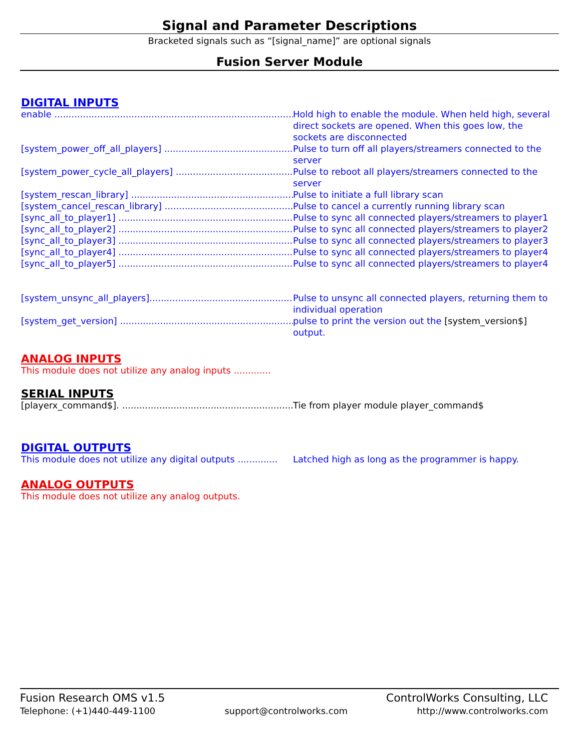Signal and Parameter Descriptions
Bracketed signals such as “[signal_name]” are optional signals
Fusion Server Module
DIGITAL INPUTS
enable ...................................................................................... Hold high to enable the module. When held high, several direct sockets are opened. When this goes low, the sockets are disconnected
[system_power_off_all_players] ................................................... Pulse to turn off all players/streamers connected to the server
[system_power_cycle_all_players] ............................................... Pulse to reboot all players/streamers connected to the server
[system_rescan_library] ........................................................... Pulse to initiate a full library scan
[system_cancel_rescan_library] ................................................... Pulse to cancel a currently running library scan
[sync_all_to_player1] .............................................................. Pulse to sync all connected players/streamers to player1
[sync_all_to_player2] .............................................................. Pulse to sync all connected players/streamers to player2
[sync_all_to_player3] .............................................................. Pulse to sync all connected players/streamers to player3
[sync_all_to_player4] .............................................................. Pulse to sync all connected players/streamers to player4
[sync_all_to_player5] .............................................................. Pulse to sync all connected players/streamers to player4
[system_unsync_all_players]...................................................... Pulse to unsync all connected players, returning them to individual operation
[system_get_version] ............................................................... pulse to print the version out the [system_version$] output.
ANALOG INPUTS
This module does not utilize any analog inputs .............
SERIAL INPUTS
[playerx_command$]. ............................................................... Tie from player module player_command$
DIGITAL OUTPUTS
This module does not utilize any digital outputs .............. Latched high as long as the programmer is happy.
ANALOG OUTPUTS
This module does not utilize any analog outputs.
Fusion Research OMS v1.5 ControlWorks Consulting, LLC
Telephone: (+1)440-449-1100 support@controlworks.com http://www.controlworks.com